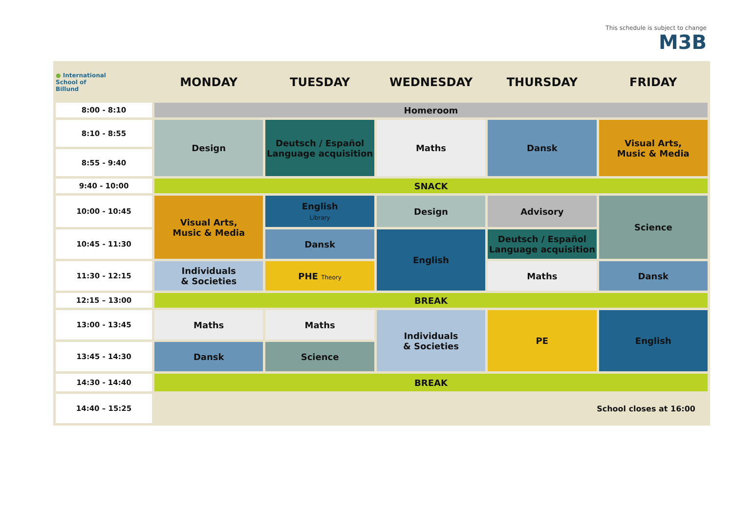This schedule is subject to change
M3B
| ● International School of Billund | MONDAY | TUESDAY | WEDNESDAY | THURSDAY | FRIDAY |
| --- | --- | --- | --- | --- | --- |
| 8:00 - 8:10 | Homeroom | | | | |
| 8:10 - 8:55 | Design | Deutsch / Español Language acquisition | Maths | Dansk | Visual Arts, Music & Media |
| 8:55 - 9:40 | | | | | |
| 9:40 - 10:00 | SNACK | | | | |
| 10:00 - 10:45 | Visual Arts, Music & Media | English Library | Design | Advisory | Science |
| 10:45 - 11:30 | | Dansk | English | Deutsch / Español Language acquisition | |
| 11:30 - 12:15 | Individuals & Societies | PHE Theory | | Maths | Dansk |
| 12:15 – 13:00 | BREAK | | | | |
| 13:00 - 13:45 | Maths | Maths | Individuals & Societies | PE | English |
| 13:45 - 14:30 | Dansk | Science | | | |
| 14:30 - 14:40 | BREAK | | | | |
| 14:40 – 15:25 | School closes at 16:00 | | | | |